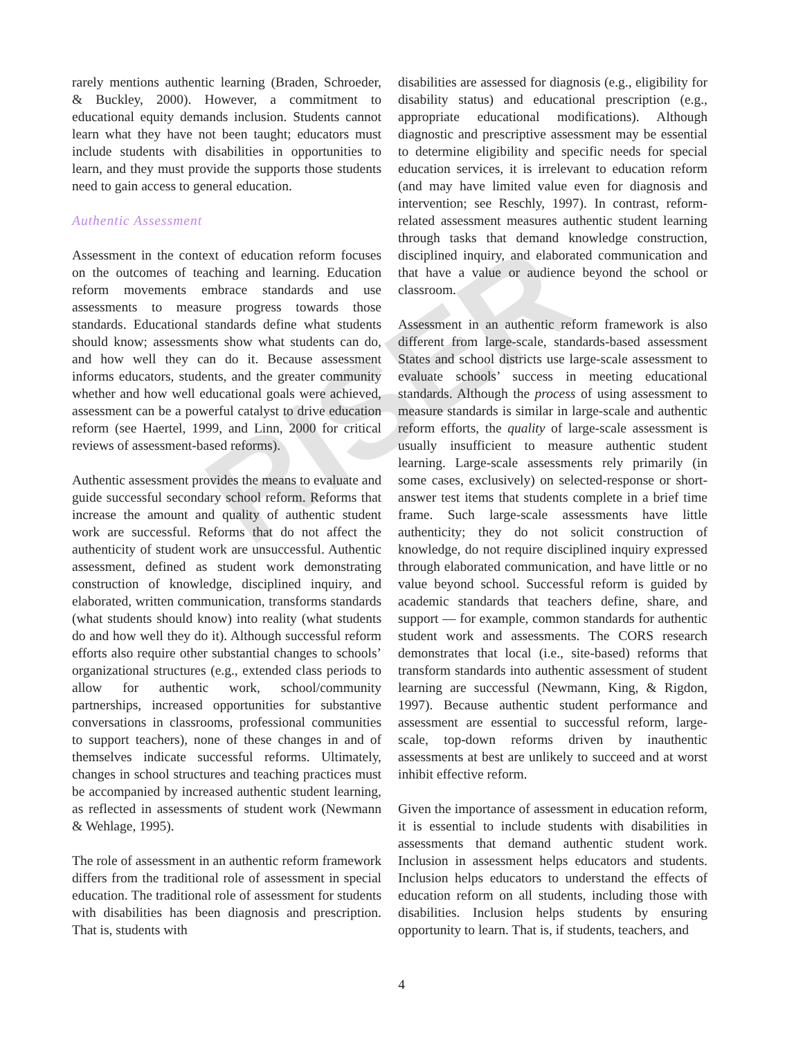RISER
rarely mentions authentic learning (Braden, Schroeder, & Buckley, 2000). However, a commitment to educational equity demands inclusion. Students cannot learn what they have not been taught; educators must include students with disabilities in opportunities to learn, and they must provide the supports those students need to gain access to general education.
Authentic Assessment
Assessment in the context of education reform focuses on the outcomes of teaching and learning. Education reform movements embrace standards and use assessments to measure progress towards those standards. Educational standards define what students should know; assessments show what students can do, and how well they can do it. Because assessment informs educators, students, and the greater community whether and how well educational goals were achieved, assessment can be a powerful catalyst to drive education reform (see Haertel, 1999, and Linn, 2000 for critical reviews of assessment-based reforms).
Authentic assessment provides the means to evaluate and guide successful secondary school reform. Reforms that increase the amount and quality of authentic student work are successful. Reforms that do not affect the authenticity of student work are unsuccessful. Authentic assessment, defined as student work demonstrating construction of knowledge, disciplined inquiry, and elaborated, written communication, transforms standards (what students should know) into reality (what students do and how well they do it). Although successful reform efforts also require other substantial changes to schools’ organizational structures (e.g., extended class periods to allow for authentic work, school/community partnerships, increased opportunities for substantive conversations in classrooms, professional communities to support teachers), none of these changes in and of themselves indicate successful reforms. Ultimately, changes in school structures and teaching practices must be accompanied by increased authentic student learning, as reflected in assessments of student work (Newmann & Wehlage, 1995).
The role of assessment in an authentic reform framework differs from the traditional role of assessment in special education. The traditional role of assessment for students with disabilities has been diagnosis and prescription. That is, students with
disabilities are assessed for diagnosis (e.g., eligibility for disability status) and educational prescription (e.g., appropriate educational modifications). Although diagnostic and prescriptive assessment may be essential to determine eligibility and specific needs for special education services, it is irrelevant to education reform (and may have limited value even for diagnosis and intervention; see Reschly, 1997). In contrast, reform-related assessment measures authentic student learning through tasks that demand knowledge construction, disciplined inquiry, and elaborated communication and that have a value or audience beyond the school or classroom.
Assessment in an authentic reform framework is also different from large-scale, standards-based assessment States and school districts use large-scale assessment to evaluate schools’ success in meeting educational standards. Although the process of using assessment to measure standards is similar in large-scale and authentic reform efforts, the quality of large-scale assessment is usually insufficient to measure authentic student learning. Large-scale assessments rely primarily (in some cases, exclusively) on selected-response or short-answer test items that students complete in a brief time frame. Such large-scale assessments have little authenticity; they do not solicit construction of knowledge, do not require disciplined inquiry expressed through elaborated communication, and have little or no value beyond school. Successful reform is guided by academic standards that teachers define, share, and support — for example, common standards for authentic student work and assessments. The CORS research demonstrates that local (i.e., site-based) reforms that transform standards into authentic assessment of student learning are successful (Newmann, King, & Rigdon, 1997). Because authentic student performance and assessment are essential to successful reform, large-scale, top-down reforms driven by inauthentic assessments at best are unlikely to succeed and at worst inhibit effective reform.
Given the importance of assessment in education reform, it is essential to include students with disabilities in assessments that demand authentic student work. Inclusion in assessment helps educators and students. Inclusion helps educators to understand the effects of education reform on all students, including those with disabilities. Inclusion helps students by ensuring opportunity to learn. That is, if students, teachers, and
4